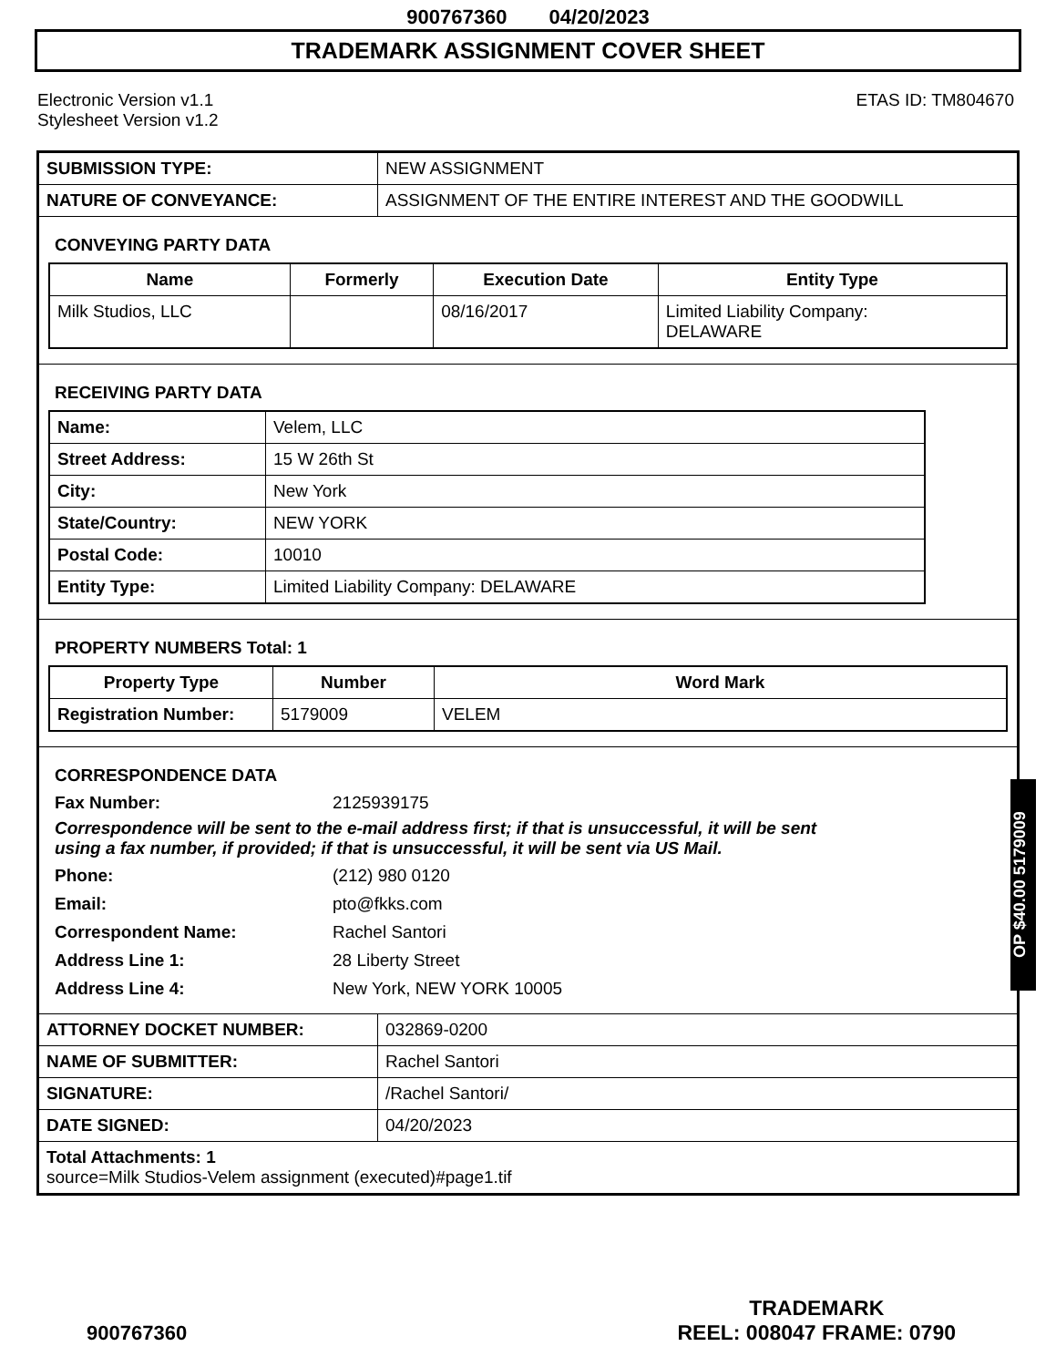900767360 04/20/2023
TRADEMARK ASSIGNMENT COVER SHEET
Electronic Version v1.1
Stylesheet Version v1.2
ETAS ID: TM804670
| SUBMISSION TYPE: | NEW ASSIGNMENT |
| NATURE OF CONVEYANCE: | ASSIGNMENT OF THE ENTIRE INTEREST AND THE GOODWILL |
CONVEYING PARTY DATA
| Name | Formerly | Execution Date | Entity Type |
| --- | --- | --- | --- |
| Milk Studios, LLC | | 08/16/2017 | Limited Liability Company: DELAWARE |
RECEIVING PARTY DATA
| Name: | Velem, LLC |
| Street Address: | 15 W 26th St |
| City: | New York |
| State/Country: | NEW YORK |
| Postal Code: | 10010 |
| Entity Type: | Limited Liability Company: DELAWARE |
PROPERTY NUMBERS Total: 1
| Property Type | Number | Word Mark |
| --- | --- | --- |
| Registration Number: | 5179009 | VELEM |
CORRESPONDENCE DATA
Fax Number:
2125939175
Correspondence will be sent to the e-mail address first; if that is unsuccessful, it will be sent
using a fax number, if provided; if that is unsuccessful, it will be sent via US Mail.
Phone:
(212) 980 0120
Email:
pto@fkks.com
Correspondent Name:
Rachel Santori
Address Line 1:
28 Liberty Street
Address Line 4:
New York, NEW YORK 10005
| ATTORNEY DOCKET NUMBER: | 032869-0200 |
| NAME OF SUBMITTER: | Rachel Santori |
| SIGNATURE: | /Rachel Santori/ |
| DATE SIGNED: | 04/20/2023 |
| Total Attachments: 1 source=Milk Studios-Velem assignment (executed)#page1.tif | |
OP $40.00 5179009
900767360
TRADEMARK
REEL: 008047 FRAME: 0790